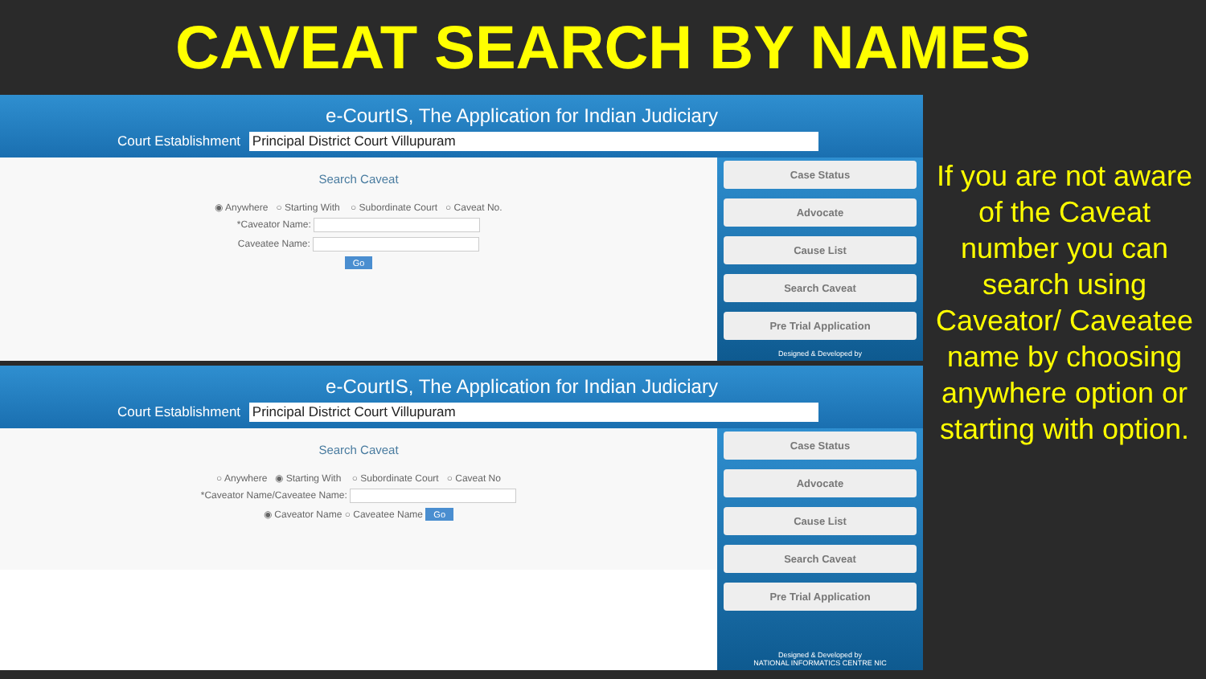CAVEAT SEARCH BY NAMES
e-CourtIS, The Application for Indian Judiciary
Court Establishment Principal District Court Villupuram
Search Caveat
◉ Anywhere ○ Starting With ○ Subordinate Court ○ Caveat No.
*Caveator Name:
Caveatee Name:
Go
Case Status
Advocate
Cause List
Search Caveat
Pre Trial Application
Designed & Developed by
e-CourtIS, The Application for Indian Judiciary
Court Establishment Principal District Court Villupuram
Search Caveat
○ Anywhere ◉ Starting With ○ Subordinate Court ○ Caveat No
*Caveator Name/Caveatee Name:
◉ Caveator Name ○ Caveatee Name Go
Case Status
Advocate
Cause List
Search Caveat
Pre Trial Application
Designed & Developed by
NATIONAL INFORMATICS CENTRE NIC
If you are not aware of the Caveat number you can search using Caveator/ Caveatee name by choosing anywhere option or starting with option.